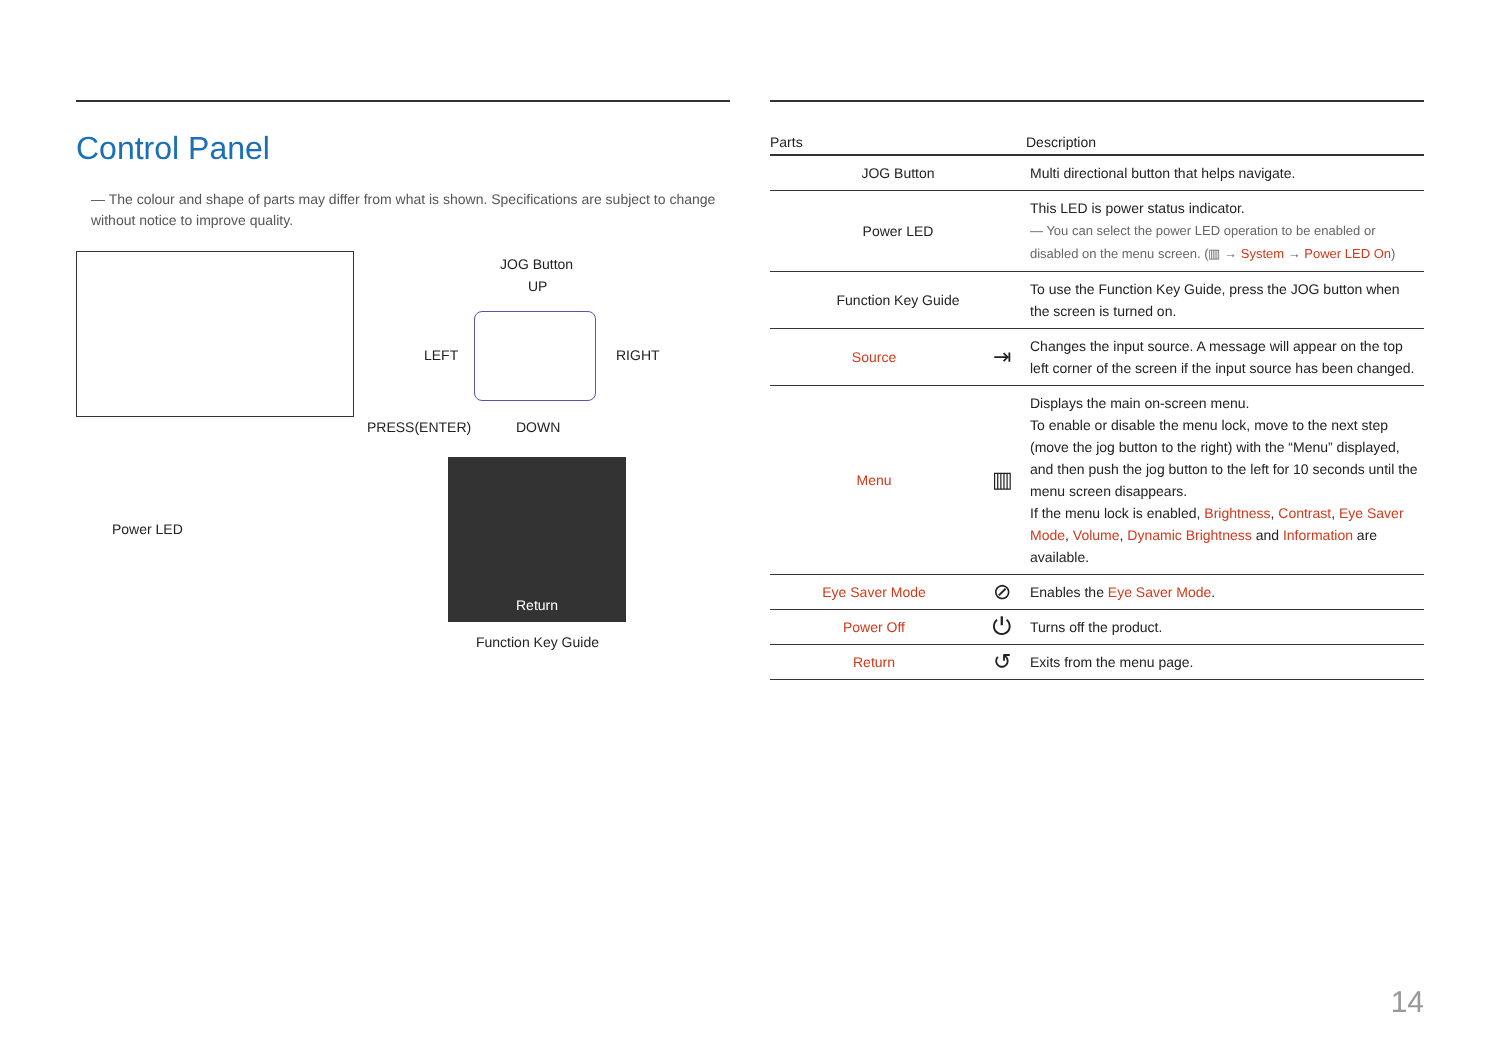Control Panel
― The colour and shape of parts may differ from what is shown. Specifications are subject to change without notice to improve quality.
Power LED
JOG Button
UP
LEFT RIGHT
PRESS(ENTER) DOWN
Return
Function Key Guide
| Parts | | Description |
| --- | --- | --- |
| JOG Button | | Multi directional button that helps navigate. |
| Power LED | | This LED is power status indicator. ― You can select the power LED operation to be enabled or disabled on the menu screen. (▥ → System → Power LED On ) |
| Function Key Guide | | To use the Function Key Guide, press the JOG button when the screen is turned on. |
| Source | ⇥ | Changes the input source. A message will appear on the top left corner of the screen if the input source has been changed. |
| Menu | ▥ | Displays the main on-screen menu. To enable or disable the menu lock, move to the next step (move the jog button to the right) with the “Menu” displayed, and then push the jog button to the left for 10 seconds until the menu screen disappears. If the menu lock is enabled, Brightness , Contrast , Eye Saver Mode , Volume , Dynamic Brightness and Information are available. |
| Eye Saver Mode | ⊘ | Enables the Eye Saver Mode . |
| Power Off | ⏻ | Turns off the product. |
| Return | ↺ | Exits from the menu page. |
14